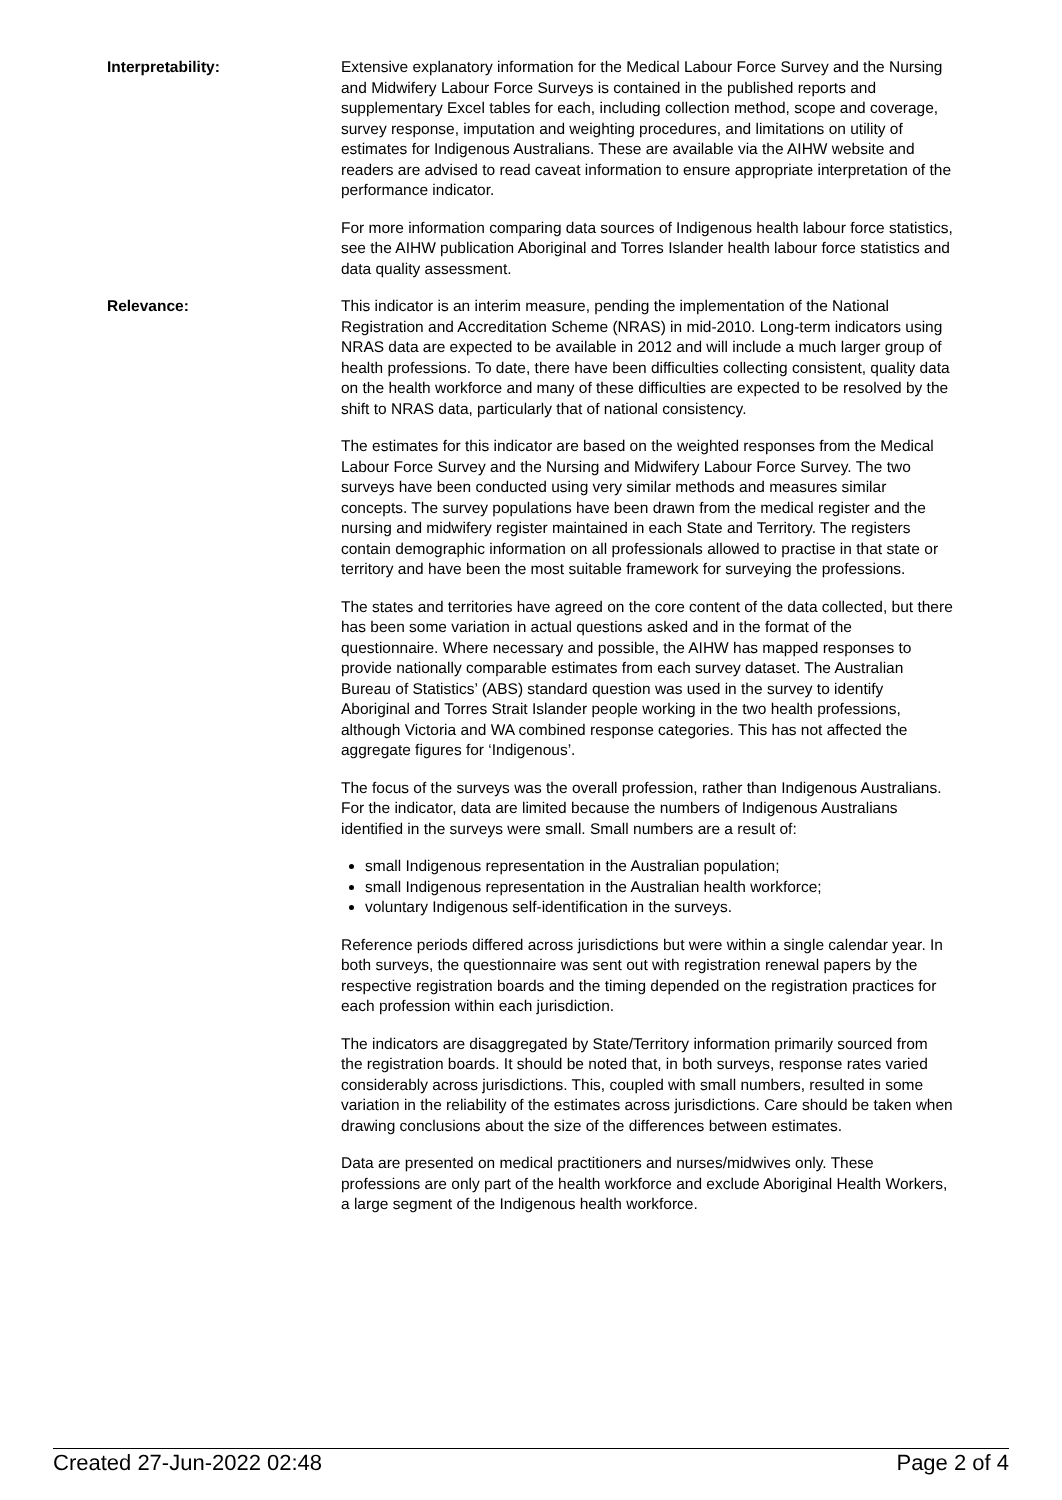Interpretability: Extensive explanatory information for the Medical Labour Force Survey and the Nursing and Midwifery Labour Force Surveys is contained in the published reports and supplementary Excel tables for each, including collection method, scope and coverage, survey response, imputation and weighting procedures, and limitations on utility of estimates for Indigenous Australians. These are available via the AIHW website and readers are advised to read caveat information to ensure appropriate interpretation of the performance indicator.
For more information comparing data sources of Indigenous health labour force statistics, see the AIHW publication Aboriginal and Torres Islander health labour force statistics and data quality assessment.
Relevance: This indicator is an interim measure, pending the implementation of the National Registration and Accreditation Scheme (NRAS) in mid-2010. Long-term indicators using NRAS data are expected to be available in 2012 and will include a much larger group of health professions. To date, there have been difficulties collecting consistent, quality data on the health workforce and many of these difficulties are expected to be resolved by the shift to NRAS data, particularly that of national consistency.
The estimates for this indicator are based on the weighted responses from the Medical Labour Force Survey and the Nursing and Midwifery Labour Force Survey. The two surveys have been conducted using very similar methods and measures similar concepts. The survey populations have been drawn from the medical register and the nursing and midwifery register maintained in each State and Territory. The registers contain demographic information on all professionals allowed to practise in that state or territory and have been the most suitable framework for surveying the professions.
The states and territories have agreed on the core content of the data collected, but there has been some variation in actual questions asked and in the format of the questionnaire. Where necessary and possible, the AIHW has mapped responses to provide nationally comparable estimates from each survey dataset. The Australian Bureau of Statistics’ (ABS) standard question was used in the survey to identify Aboriginal and Torres Strait Islander people working in the two health professions, although Victoria and WA combined response categories. This has not affected the aggregate figures for ‘Indigenous’.
The focus of the surveys was the overall profession, rather than Indigenous Australians. For the indicator, data are limited because the numbers of Indigenous Australians identified in the surveys were small. Small numbers are a result of:
small Indigenous representation in the Australian population;
small Indigenous representation in the Australian health workforce;
voluntary Indigenous self-identification in the surveys.
Reference periods differed across jurisdictions but were within a single calendar year. In both surveys, the questionnaire was sent out with registration renewal papers by the respective registration boards and the timing depended on the registration practices for each profession within each jurisdiction.
The indicators are disaggregated by State/Territory information primarily sourced from the registration boards. It should be noted that, in both surveys, response rates varied considerably across jurisdictions. This, coupled with small numbers, resulted in some variation in the reliability of the estimates across jurisdictions. Care should be taken when drawing conclusions about the size of the differences between estimates.
Data are presented on medical practitioners and nurses/midwives only. These professions are only part of the health workforce and exclude Aboriginal Health Workers, a large segment of the Indigenous health workforce.
Created 27-Jun-2022 02:48 Page 2 of 4